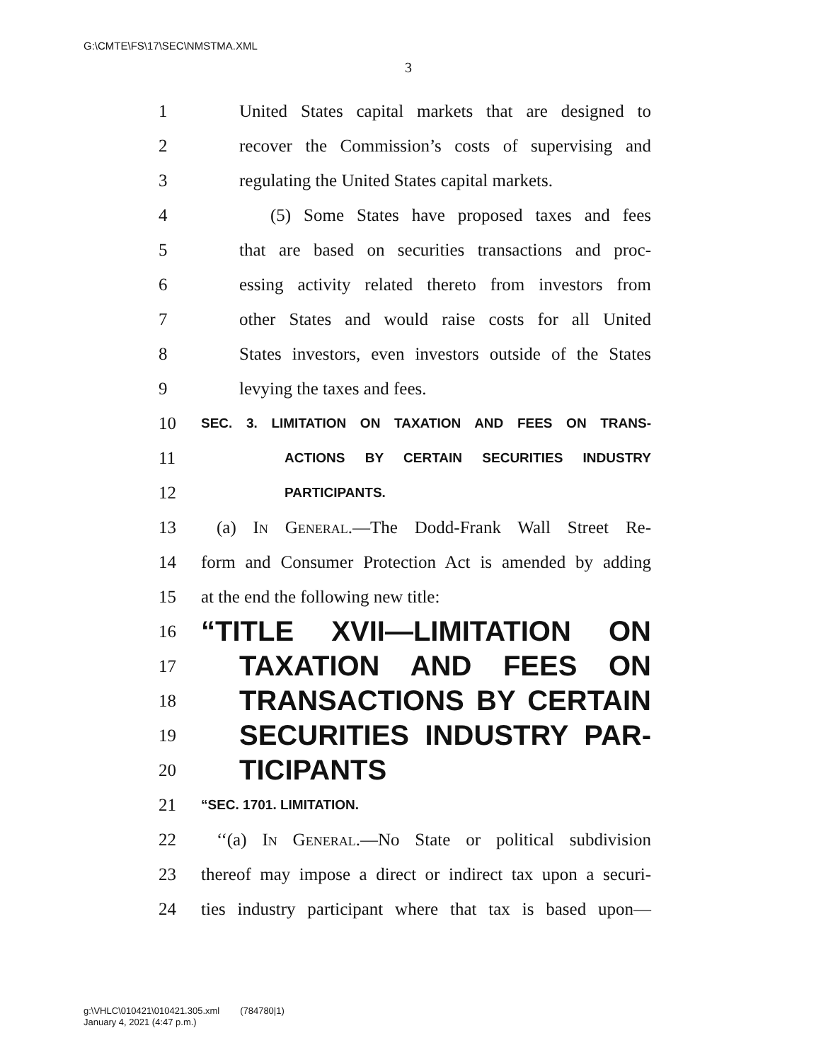G:\CMTE\FS\17\SEC\NMSTMA.XML
3
1 United States capital markets that are designed to
2 recover the Commission’s costs of supervising and
3 regulating the United States capital markets.
4 (5) Some States have proposed taxes and fees
5 that are based on securities transactions and proc-
6 essing activity related thereto from investors from
7 other States and would raise costs for all United
8 States investors, even investors outside of the States
9 levying the taxes and fees.
10 SEC. 3. LIMITATION ON TAXATION AND FEES ON TRANS-
11 ACTIONS BY CERTAIN SECURITIES INDUSTRY
12 PARTICIPANTS.
13 (a) In General.—The Dodd-Frank Wall Street Re-
14 form and Consumer Protection Act is amended by adding
15 at the end the following new title:
16 “TITLE XVII—LIMITATION ON
17 TAXATION AND FEES ON
18 TRANSACTIONS BY CERTAIN
19 SECURITIES INDUSTRY PAR-
20 TICIPANTS
21 “SEC. 1701. LIMITATION.
22 ‘‘(a) In General.—No State or political subdivision
23 thereof may impose a direct or indirect tax upon a securi-
24 ties industry participant where that tax is based upon—
g:\VHLC\010421\010421.305.xml (784780|1)
January 4, 2021 (4:47 p.m.)